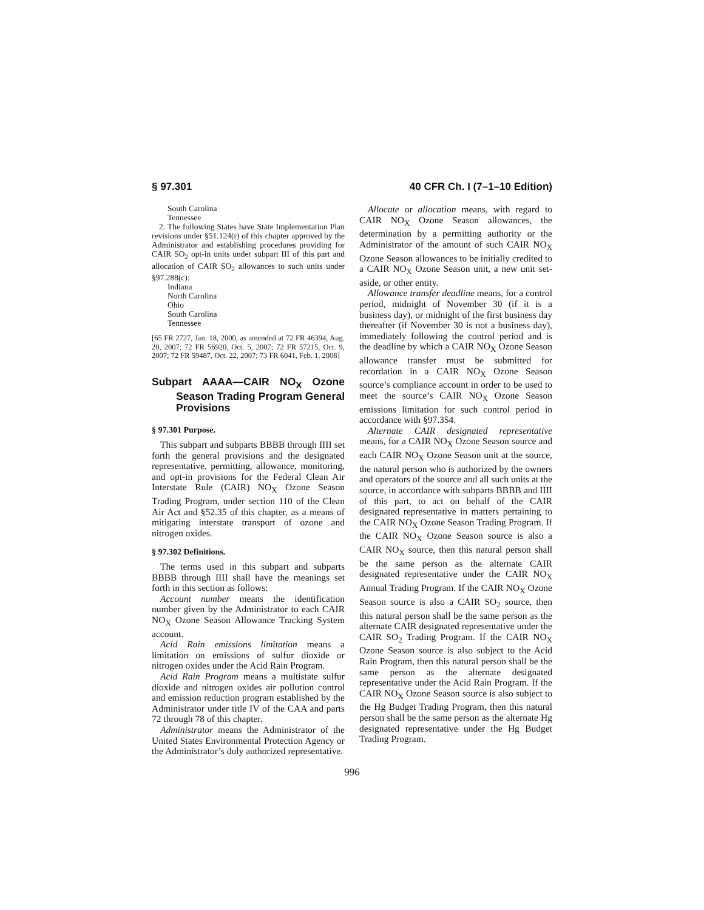§ 97.301 40 CFR Ch. I (7–1–10 Edition)
South Carolina
Tennessee
2. The following States have State Implementation Plan revisions under §51.124(r) of this chapter approved by the Administrator and establishing procedures providing for CAIR SO<sub>2</sub> opt-in units under subpart III of this part and allocation of CAIR SO<sub>2</sub> allowances to such units under §97.288(c):
Indiana
North Carolina
Ohio
South Carolina
Tennessee
[65 FR 2727, Jan. 18, 2000, as amended at 72 FR 46394, Aug. 20, 2007; 72 FR 56920, Oct. 5, 2007; 72 FR 57215, Oct. 9, 2007; 72 FR 59487, Oct. 22, 2007; 73 FR 6041, Feb. 1, 2008]
Subpart AAAA—CAIR NO<sub>X</sub> Ozone Season Trading Program General Provisions
§ 97.301 Purpose.
This subpart and subparts BBBB through IIII set forth the general provisions and the designated representative, permitting, allowance, monitoring, and opt-in provisions for the Federal Clean Air Interstate Rule (CAIR) NO<sub>X</sub> Ozone Season Trading Program, under section 110 of the Clean Air Act and §52.35 of this chapter, as a means of mitigating interstate transport of ozone and nitrogen oxides.
§ 97.302 Definitions.
The terms used in this subpart and subparts BBBB through IIII shall have the meanings set forth in this section as follows:
Account number means the identification number given by the Administrator to each CAIR NO<sub>X</sub> Ozone Season Allowance Tracking System account.
Acid Rain emissions limitation means a limitation on emissions of sulfur dioxide or nitrogen oxides under the Acid Rain Program.
Acid Rain Program means a multistate sulfur dioxide and nitrogen oxides air pollution control and emission reduction program established by the Administrator under title IV of the CAA and parts 72 through 78 of this chapter.
Administrator means the Administrator of the United States Environmental Protection Agency or the Administrator’s duly authorized representative.
Allocate or allocation means, with regard to CAIR NO<sub>X</sub> Ozone Season allowances, the determination by a permitting authority or the Administrator of the amount of such CAIR NO<sub>X</sub> Ozone Season allowances to be initially credited to a CAIR NO<sub>X</sub> Ozone Season unit, a new unit set-aside, or other entity.
Allowance transfer deadline means, for a control period, midnight of November 30 (if it is a business day), or midnight of the first business day thereafter (if November 30 is not a business day), immediately following the control period and is the deadline by which a CAIR NO<sub>X</sub> Ozone Season allowance transfer must be submitted for recordation in a CAIR NO<sub>X</sub> Ozone Season source’s compliance account in order to be used to meet the source’s CAIR NO<sub>X</sub> Ozone Season emissions limitation for such control period in accordance with §97.354.
Alternate CAIR designated representative means, for a CAIR NO<sub>X</sub> Ozone Season source and each CAIR NO<sub>X</sub> Ozone Season unit at the source, the natural person who is authorized by the owners and operators of the source and all such units at the source, in accordance with subparts BBBB and IIII of this part, to act on behalf of the CAIR designated representative in matters pertaining to the CAIR NO<sub>X</sub> Ozone Season Trading Program. If the CAIR NO<sub>X</sub> Ozone Season source is also a CAIR NO<sub>X</sub> source, then this natural person shall be the same person as the alternate CAIR designated representative under the CAIR NO<sub>X</sub> Annual Trading Program. If the CAIR NO<sub>X</sub> Ozone Season source is also a CAIR SO<sub>2</sub> source, then this natural person shall be the same person as the alternate CAIR designated representative under the CAIR SO<sub>2</sub> Trading Program. If the CAIR NO<sub>X</sub> Ozone Season source is also subject to the Acid Rain Program, then this natural person shall be the same person as the alternate designated representative under the Acid Rain Program. If the CAIR NO<sub>X</sub> Ozone Season source is also subject to the Hg Budget Trading Program, then this natural person shall be the same person as the alternate Hg designated representative under the Hg Budget Trading Program.
996